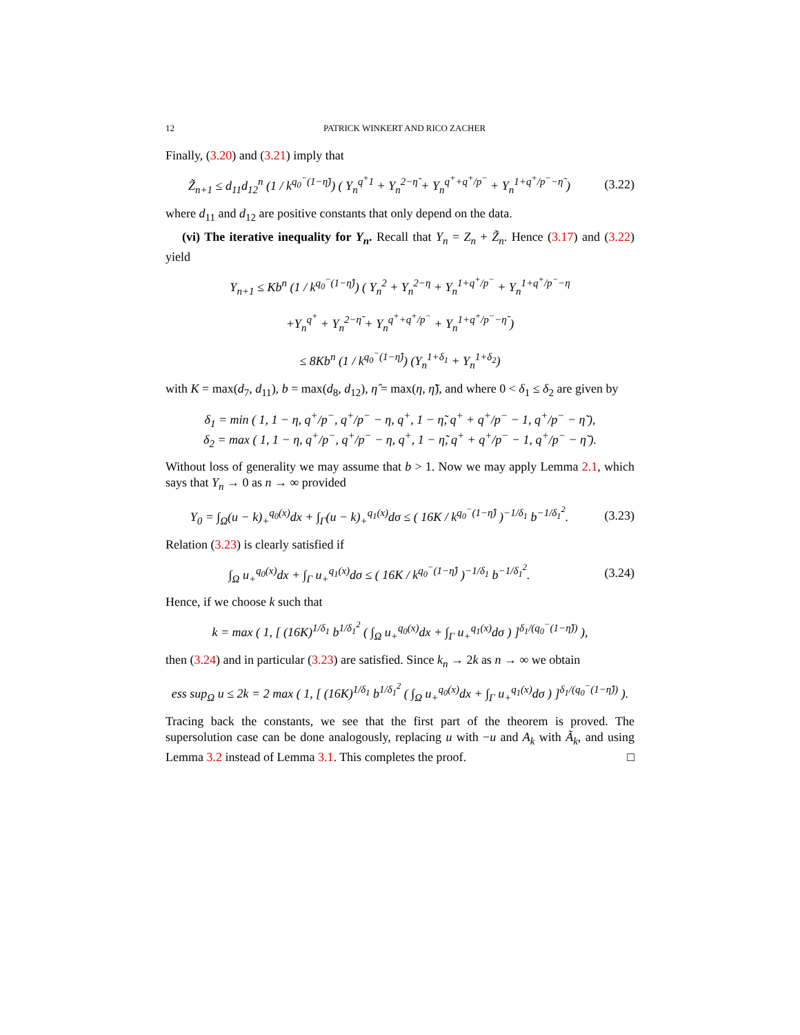12 PATRICK WINKERT AND RICO ZACHER
Finally, (3.20) and (3.21) imply that
Z̃<sub>n+1</sub> ≤ d<sub>11</sub>d<sub>12</sub><sup>n</sup> (1 / k<sup>q<sub>0</sub><sup>−</sup>(1−η̃)</sup>) ( Y<sub>n</sub><sup>q<sup>+</sup>1</sup> + Y<sub>n</sub><sup>2−η̃</sup> + Y<sub>n</sub><sup>q<sup>+</sup>+q<sup>+</sup>/p<sup>−</sup></sup> + Y<sub>n</sub><sup>1+q<sup>+</sup>/p<sup>−</sup>−η̃</sup> )
(3.22)
where d<sub>11</sub> and d<sub>12</sub> are positive constants that only depend on the data.
(vi) The iterative inequality for Y<sub>n</sub>. Recall that Y<sub>n</sub> = Z<sub>n</sub> + Z̃<sub>n</sub>. Hence (3.17) and (3.22) yield
Y<sub>n+1</sub> ≤ Kb<sup>n</sup> (1 / k<sup>q<sub>0</sub><sup>−</sup>(1−η̂)</sup>) ( Y<sub>n</sub><sup>2</sup> + Y<sub>n</sub><sup>2−η</sup> + Y<sub>n</sub><sup>1+q<sup>+</sup>/p<sup>−</sup></sup> + Y<sub>n</sub><sup>1+q<sup>+</sup>/p<sup>−</sup>−η</sup>
+Y<sub>n</sub><sup>q<sup>+</sup></sup> + Y<sub>n</sub><sup>2−η̃</sup> + Y<sub>n</sub><sup>q<sup>+</sup>+q<sup>+</sup>/p<sup>−</sup></sup> + Y<sub>n</sub><sup>1+q<sup>+</sup>/p<sup>−</sup>−η̃</sup> )
≤ 8Kb<sup>n</sup> (1 / k<sup>q<sub>0</sub><sup>−</sup>(1−η̂)</sup>) (Y<sub>n</sub><sup>1+δ<sub>1</sub></sup> + Y<sub>n</sub><sup>1+δ<sub>2</sub></sup>)
with K = max(d<sub>7</sub>, d<sub>11</sub>), b = max(d<sub>8</sub>, d<sub>12</sub>), η̂ = max(η, η̃), and where 0 < δ<sub>1</sub> ≤ δ<sub>2</sub> are given by
δ<sub>1</sub> = min ( 1, 1 − η, q<sup>+</sup>/p<sup>−</sup>, q<sup>+</sup>/p<sup>−</sup> − η, q<sup>+</sup>, 1 − η̃, q<sup>+</sup> + q<sup>+</sup>/p<sup>−</sup> − 1, q<sup>+</sup>/p<sup>−</sup> − η̃ ),
δ<sub>2</sub> = max ( 1, 1 − η, q<sup>+</sup>/p<sup>−</sup>, q<sup>+</sup>/p<sup>−</sup> − η, q<sup>+</sup>, 1 − η̃, q<sup>+</sup> + q<sup>+</sup>/p<sup>−</sup> − 1, q<sup>+</sup>/p<sup>−</sup> − η̃ ).
Without loss of generality we may assume that b > 1. Now we may apply Lemma 2.1, which says that Y<sub>n</sub> → 0 as n → ∞ provided
Y<sub>0</sub> = ∫<sub>Ω</sub>(u − k)<sub>+</sub><sup>q<sub>0</sub>(x)</sup>dx + ∫<sub>Γ</sub>(u − k)<sub>+</sub><sup>q<sub>1</sub>(x)</sup>dσ ≤ ( 16K / k<sup>q<sub>0</sub><sup>−</sup>(1−η̂)</sup> )<sup>−1/δ<sub>1</sub></sup> b<sup>−1/δ<sub>1</sub><sup>2</sup></sup>.
(3.23)
Relation (3.23) is clearly satisfied if
∫<sub>Ω</sub> u<sub>+</sub><sup>q<sub>0</sub>(x)</sup>dx + ∫<sub>Γ</sub> u<sub>+</sub><sup>q<sub>1</sub>(x)</sup>dσ ≤ ( 16K / k<sup>q<sub>0</sub><sup>−</sup>(1−η̂)</sup> )<sup>−1/δ<sub>1</sub></sup> b<sup>−1/δ<sub>1</sub><sup>2</sup></sup>.
(3.24)
Hence, if we choose k such that
k = max ( 1, [ (16K)<sup>1/δ<sub>1</sub></sup> b<sup>1/δ<sub>1</sub><sup>2</sup></sup> ( ∫<sub>Ω</sub> u<sub>+</sub><sup>q<sub>0</sub>(x)</sup>dx + ∫<sub>Γ</sub> u<sub>+</sub><sup>q<sub>1</sub>(x)</sup>dσ ) ]<sup>δ<sub>1</sub>/(q<sub>0</sub><sup>−</sup>(1−η̂))</sup> ),
then (3.24) and in particular (3.23) are satisfied. Since k<sub>n</sub> → 2k as n → ∞ we obtain
ess sup<sub>Ω</sub> u ≤ 2k = 2 max ( 1, [ (16K)<sup>1/δ<sub>1</sub></sup> b<sup>1/δ<sub>1</sub><sup>2</sup></sup> ( ∫<sub>Ω</sub> u<sub>+</sub><sup>q<sub>0</sub>(x)</sup>dx + ∫<sub>Γ</sub> u<sub>+</sub><sup>q<sub>1</sub>(x)</sup>dσ ) ]<sup>δ<sub>1</sub>/(q<sub>0</sub><sup>−</sup>(1−η̂))</sup> ).
Tracing back the constants, we see that the first part of the theorem is proved. The supersolution case can be done analogously, replacing u with −u and A<sub>k</sub> with Ã<sub>k</sub>, and using Lemma 3.2 instead of Lemma 3.1. This completes the proof. □